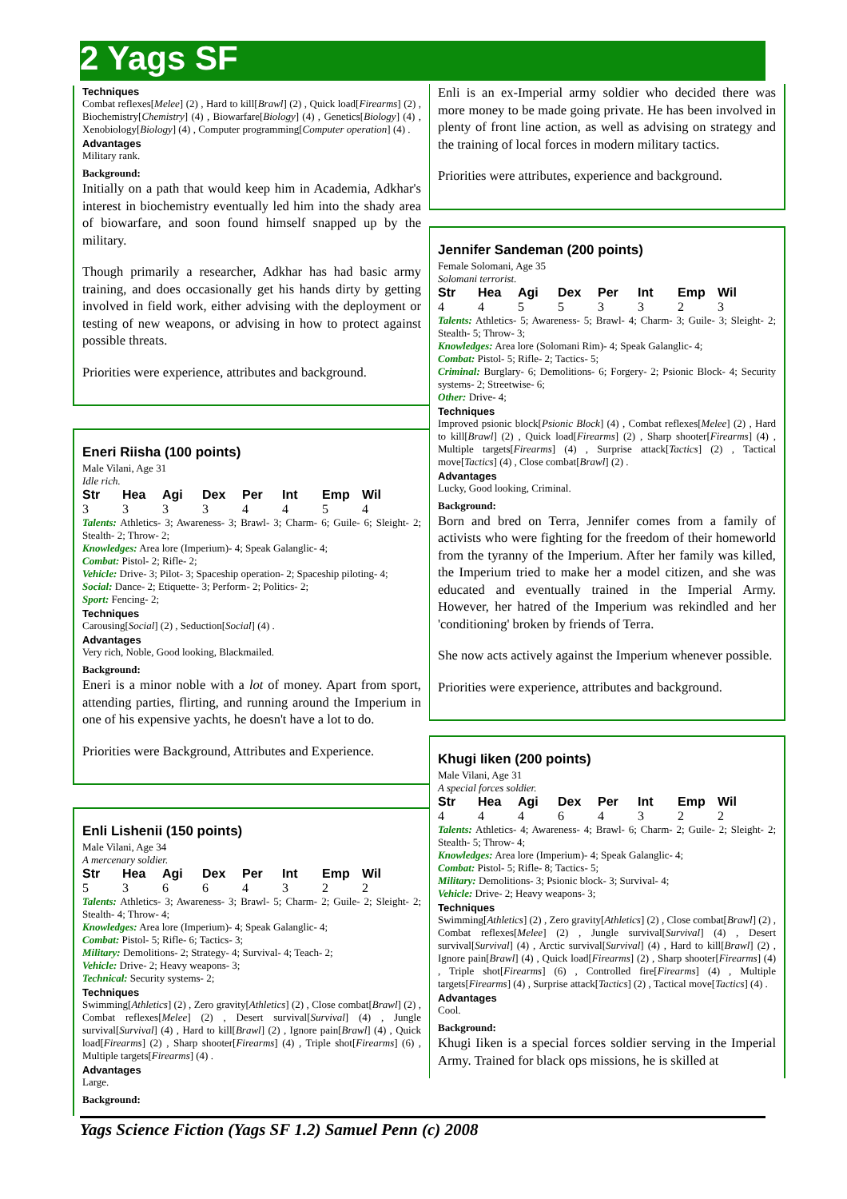2 Yags SF
Techniques
Combat reflexes[Melee] (2) , Hard to kill[Brawl] (2) , Quick load[Firearms] (2) , Biochemistry[Chemistry] (4) , Biowarfare[Biology] (4) , Genetics[Biology] (4) , Xenobiology[Biology] (4) , Computer programming[Computer operation] (4) .
Advantages
Military rank.
Background:
Initially on a path that would keep him in Academia, Adkhar's interest in biochemistry eventually led him into the shady area of biowarfare, and soon found himself snapped up by the military.
Though primarily a researcher, Adkhar has had basic army training, and does occasionally get his hands dirty by getting involved in field work, either advising with the deployment or testing of new weapons, or advising in how to protect against possible threats.
Priorities were experience, attributes and background.
Eneri Riisha (100 points)
Male Vilani, Age 31
Idle rich.
| Str | Hea | Agi | Dex | Per | Int | Emp | Wil |
| --- | --- | --- | --- | --- | --- | --- | --- |
| 3 | 3 | 3 | 3 | 4 | 4 | 5 | 4 |
Talents: Athletics- 3; Awareness- 3; Brawl- 3; Charm- 6; Guile- 6; Sleight- 2; Stealth- 2; Throw- 2;
Knowledges: Area lore (Imperium)- 4; Speak Galanglic- 4;
Combat: Pistol- 2; Rifle- 2;
Vehicle: Drive- 3; Pilot- 3; Spaceship operation- 2; Spaceship piloting- 4;
Social: Dance- 2; Etiquette- 3; Perform- 2; Politics- 2;
Sport: Fencing- 2;
Techniques
Carousing[Social] (2) , Seduction[Social] (4) .
Advantages
Very rich, Noble, Good looking, Blackmailed.
Background:
Eneri is a minor noble with a lot of money. Apart from sport, attending parties, flirting, and running around the Imperium in one of his expensive yachts, he doesn't have a lot to do.
Priorities were Background, Attributes and Experience.
Enli Lishenii (150 points)
Male Vilani, Age 34
A mercenary soldier.
| Str | Hea | Agi | Dex | Per | Int | Emp | Wil |
| --- | --- | --- | --- | --- | --- | --- | --- |
| 5 | 3 | 6 | 6 | 4 | 3 | 2 | 2 |
Talents: Athletics- 3; Awareness- 3; Brawl- 5; Charm- 2; Guile- 2; Sleight- 2; Stealth- 4; Throw- 4;
Knowledges: Area lore (Imperium)- 4; Speak Galanglic- 4;
Combat: Pistol- 5; Rifle- 6; Tactics- 3;
Military: Demolitions- 2; Strategy- 4; Survival- 4; Teach- 2;
Vehicle: Drive- 2; Heavy weapons- 3;
Technical: Security systems- 2;
Techniques
Swimming[Athletics] (2) , Zero gravity[Athletics] (2) , Close combat[Brawl] (2) , Combat reflexes[Melee] (2) , Desert survival[Survival] (4) , Jungle survival[Survival] (4) , Hard to kill[Brawl] (2) , Ignore pain[Brawl] (4) , Quick load[Firearms] (2) , Sharp shooter[Firearms] (4) , Triple shot[Firearms] (6) , Multiple targets[Firearms] (4) .
Advantages
Large.
Background:
Enli is an ex-Imperial army soldier who decided there was more money to be made going private. He has been involved in plenty of front line action, as well as advising on strategy and the training of local forces in modern military tactics.
Priorities were attributes, experience and background.
Jennifer Sandeman (200 points)
Female Solomani, Age 35
Solomani terrorist.
| Str | Hea | Agi | Dex | Per | Int | Emp | Wil |
| --- | --- | --- | --- | --- | --- | --- | --- |
| 4 | 4 | 5 | 5 | 3 | 3 | 2 | 3 |
Talents: Athletics- 5; Awareness- 5; Brawl- 4; Charm- 3; Guile- 3; Sleight- 2; Stealth- 5; Throw- 3;
Knowledges: Area lore (Solomani Rim)- 4; Speak Galanglic- 4;
Combat: Pistol- 5; Rifle- 2; Tactics- 5;
Criminal: Burglary- 6; Demolitions- 6; Forgery- 2; Psionic Block- 4; Security systems- 2; Streetwise- 6;
Other: Drive- 4;
Techniques
Improved psionic block[Psionic Block] (4) , Combat reflexes[Melee] (2) , Hard to kill[Brawl] (2) , Quick load[Firearms] (2) , Sharp shooter[Firearms] (4) , Multiple targets[Firearms] (4) , Surprise attack[Tactics] (2) , Tactical move[Tactics] (4) , Close combat[Brawl] (2) .
Advantages
Lucky, Good looking, Criminal.
Background:
Born and bred on Terra, Jennifer comes from a family of activists who were fighting for the freedom of their homeworld from the tyranny of the Imperium. After her family was killed, the Imperium tried to make her a model citizen, and she was educated and eventually trained in the Imperial Army. However, her hatred of the Imperium was rekindled and her 'conditioning' broken by friends of Terra.
She now acts actively against the Imperium whenever possible.
Priorities were experience, attributes and background.
Khugi Iiken (200 points)
Male Vilani, Age 31
A special forces soldier.
| Str | Hea | Agi | Dex | Per | Int | Emp | Wil |
| --- | --- | --- | --- | --- | --- | --- | --- |
| 4 | 4 | 4 | 6 | 4 | 3 | 2 | 2 |
Talents: Athletics- 4; Awareness- 4; Brawl- 6; Charm- 2; Guile- 2; Sleight- 2; Stealth- 5; Throw- 4;
Knowledges: Area lore (Imperium)- 4; Speak Galanglic- 4;
Combat: Pistol- 5; Rifle- 8; Tactics- 5;
Military: Demolitions- 3; Psionic block- 3; Survival- 4;
Vehicle: Drive- 2; Heavy weapons- 3;
Techniques
Swimming[Athletics] (2) , Zero gravity[Athletics] (2) , Close combat[Brawl] (2) , Combat reflexes[Melee] (2) , Jungle survival[Survival] (4) , Desert survival[Survival] (4) , Arctic survival[Survival] (4) , Hard to kill[Brawl] (2) , Ignore pain[Brawl] (4) , Quick load[Firearms] (2) , Sharp shooter[Firearms] (4) , Triple shot[Firearms] (6) , Controlled fire[Firearms] (4) , Multiple targets[Firearms] (4) , Surprise attack[Tactics] (2) , Tactical move[Tactics] (4) .
Advantages
Cool.
Background:
Khugi Iiken is a special forces soldier serving in the Imperial Army. Trained for black ops missions, he is skilled at
Yags Science Fiction (Yags SF 1.2) Samuel Penn (c) 2008